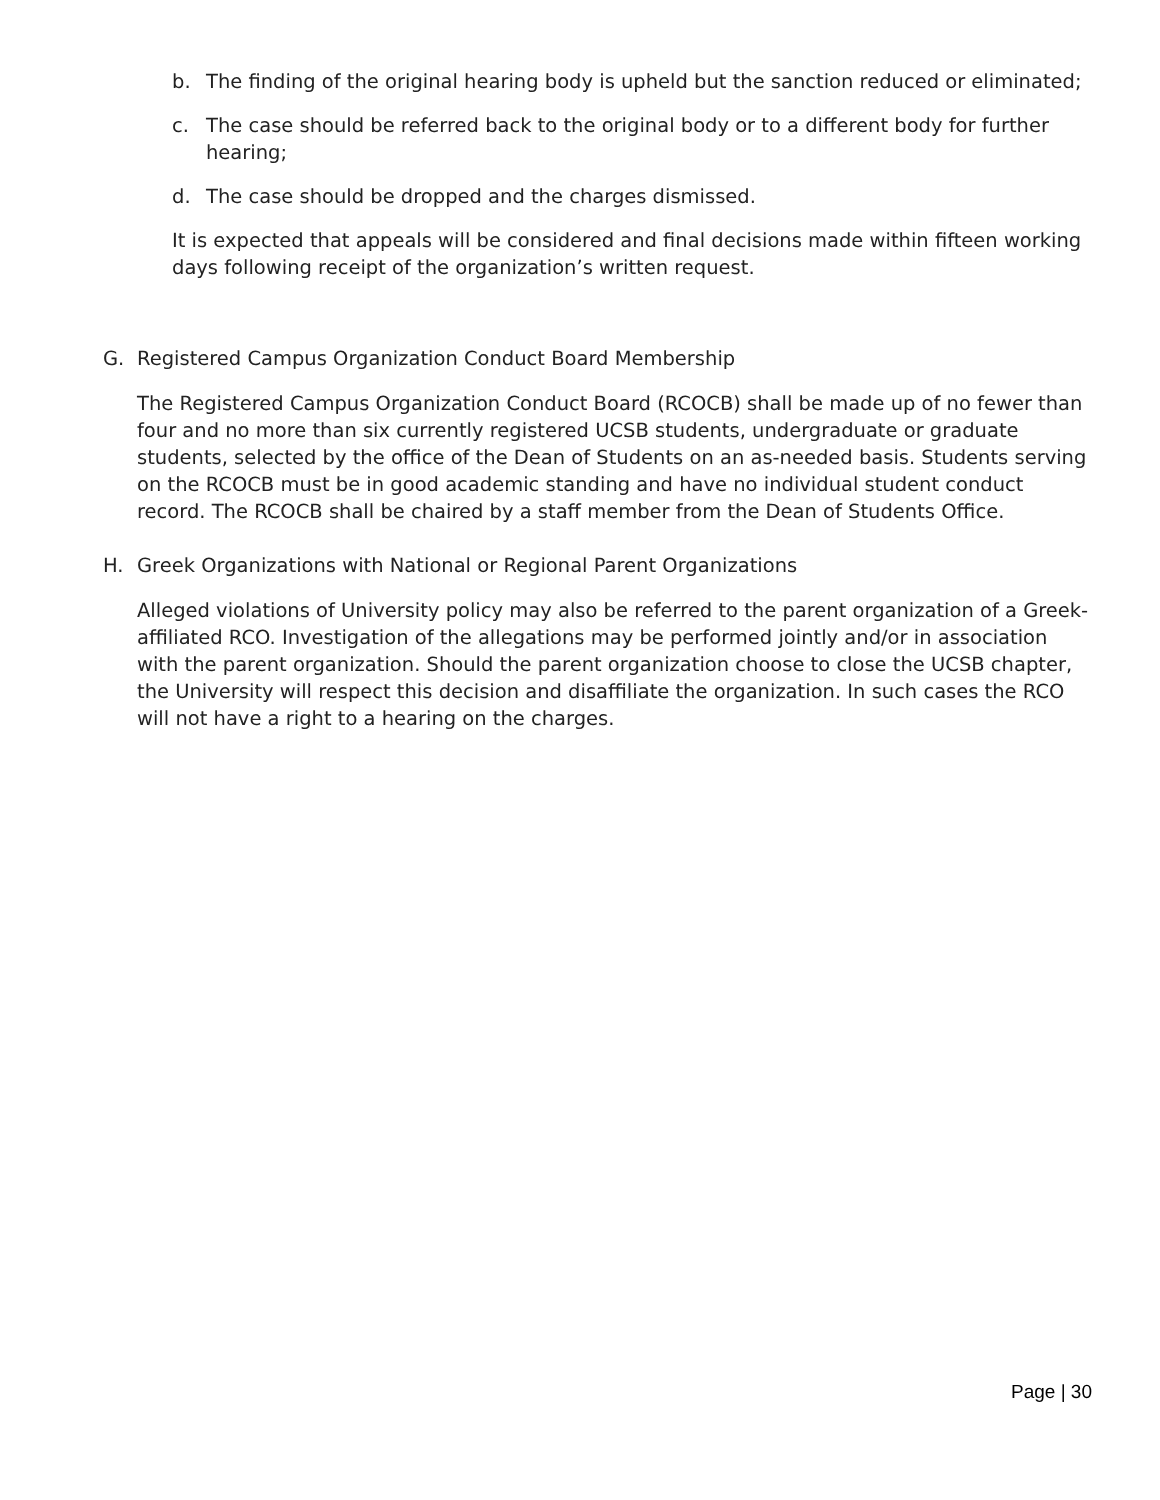b. The finding of the original hearing body is upheld but the sanction reduced or eliminated;
c. The case should be referred back to the original body or to a different body for further hearing;
d. The case should be dropped and the charges dismissed.
It is expected that appeals will be considered and final decisions made within fifteen working days following receipt of the organization’s written request.
G. Registered Campus Organization Conduct Board Membership
The Registered Campus Organization Conduct Board (RCOCB) shall be made up of no fewer than four and no more than six currently registered UCSB students, undergraduate or graduate students, selected by the office of the Dean of Students on an as-needed basis. Students serving on the RCOCB must be in good academic standing and have no individual student conduct record. The RCOCB shall be chaired by a staff member from the Dean of Students Office.
H. Greek Organizations with National or Regional Parent Organizations
Alleged violations of University policy may also be referred to the parent organization of a Greek-affiliated RCO. Investigation of the allegations may be performed jointly and/or in association with the parent organization. Should the parent organization choose to close the UCSB chapter, the University will respect this decision and disaffiliate the organization. In such cases the RCO will not have a right to a hearing on the charges.
Page | 30